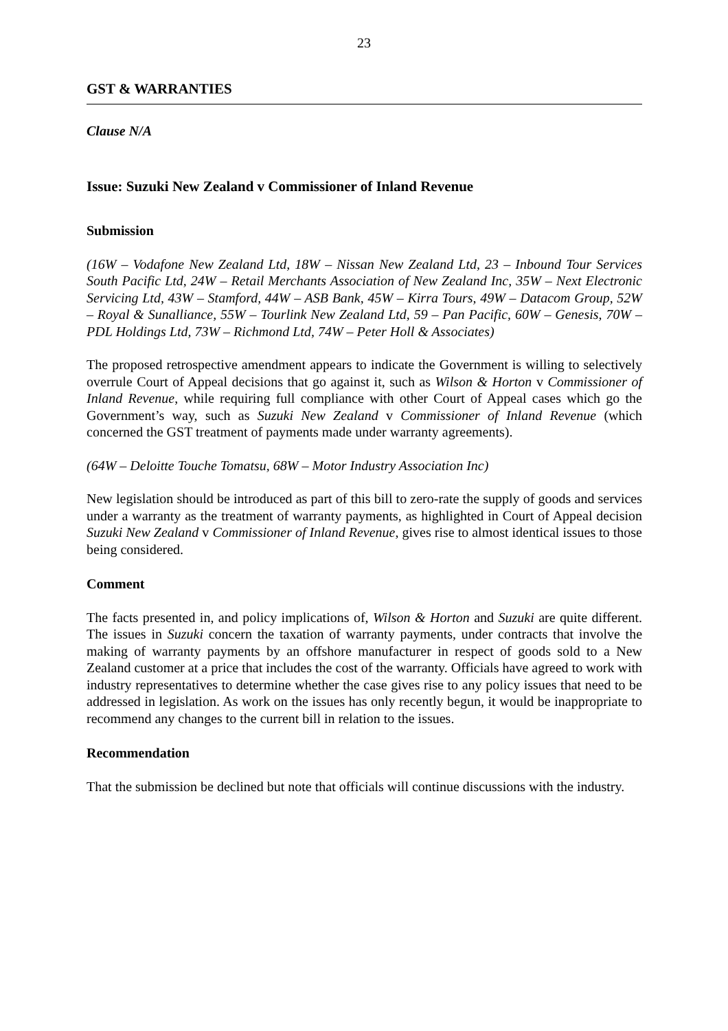23
GST & WARRANTIES
Clause N/A
Issue: Suzuki New Zealand v Commissioner of Inland Revenue
Submission
(16W – Vodafone New Zealand Ltd, 18W – Nissan New Zealand Ltd, 23 – Inbound Tour Services South Pacific Ltd, 24W – Retail Merchants Association of New Zealand Inc, 35W – Next Electronic Servicing Ltd, 43W – Stamford, 44W – ASB Bank, 45W – Kirra Tours, 49W – Datacom Group, 52W – Royal & Sunalliance, 55W – Tourlink New Zealand Ltd, 59 – Pan Pacific, 60W – Genesis, 70W – PDL Holdings Ltd, 73W – Richmond Ltd, 74W – Peter Holl & Associates)
The proposed retrospective amendment appears to indicate the Government is willing to selectively overrule Court of Appeal decisions that go against it, such as Wilson & Horton v Commissioner of Inland Revenue, while requiring full compliance with other Court of Appeal cases which go the Government’s way, such as Suzuki New Zealand v Commissioner of Inland Revenue (which concerned the GST treatment of payments made under warranty agreements).
(64W – Deloitte Touche Tomatsu, 68W – Motor Industry Association Inc)
New legislation should be introduced as part of this bill to zero-rate the supply of goods and services under a warranty as the treatment of warranty payments, as highlighted in Court of Appeal decision Suzuki New Zealand v Commissioner of Inland Revenue, gives rise to almost identical issues to those being considered.
Comment
The facts presented in, and policy implications of, Wilson & Horton and Suzuki are quite different. The issues in Suzuki concern the taxation of warranty payments, under contracts that involve the making of warranty payments by an offshore manufacturer in respect of goods sold to a New Zealand customer at a price that includes the cost of the warranty. Officials have agreed to work with industry representatives to determine whether the case gives rise to any policy issues that need to be addressed in legislation. As work on the issues has only recently begun, it would be inappropriate to recommend any changes to the current bill in relation to the issues.
Recommendation
That the submission be declined but note that officials will continue discussions with the industry.